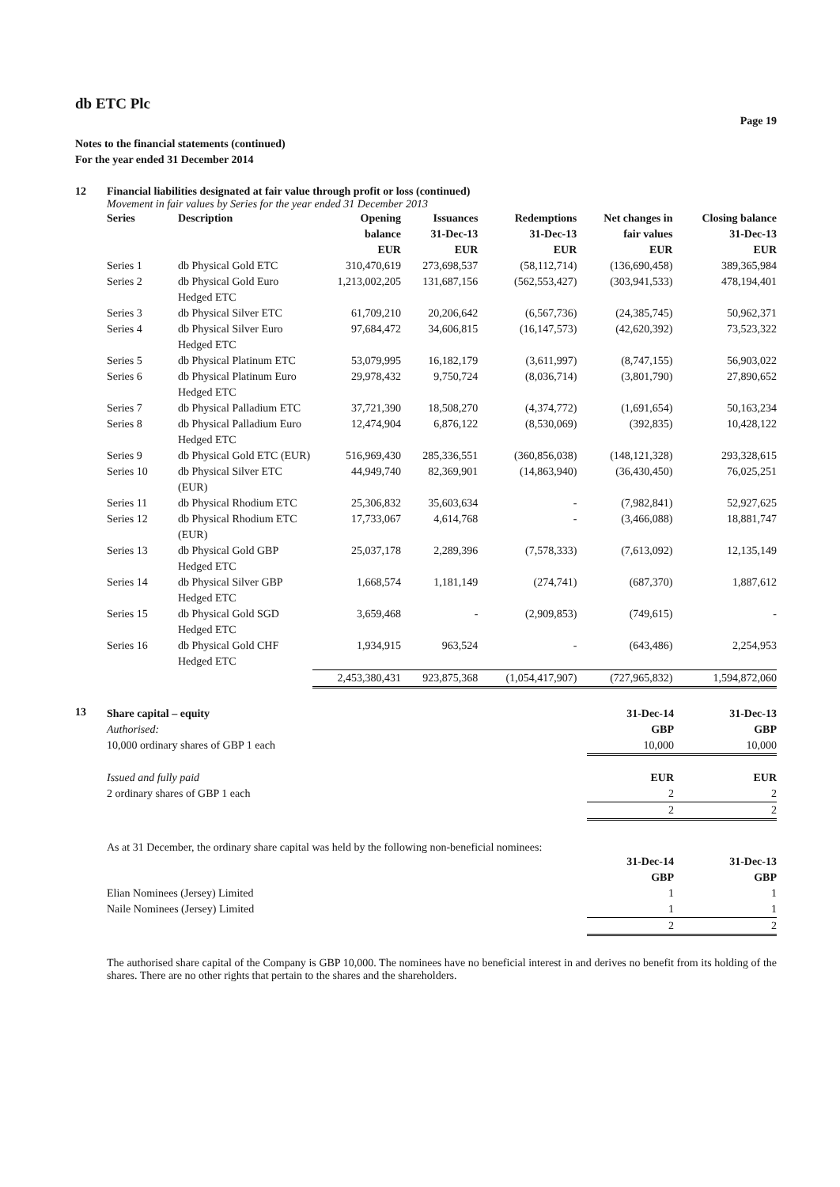db ETC Plc
Page 19
Notes to the financial statements (continued)
For the year ended 31 December 2014
12 Financial liabilities designated at fair value through profit or loss (continued)
Movement in fair values by Series for the year ended 31 December 2013
| Series | Description | Opening balance EUR | Issuances 31-Dec-13 EUR | Redemptions 31-Dec-13 EUR | Net changes in fair values EUR | Closing balance 31-Dec-13 EUR |
| --- | --- | --- | --- | --- | --- | --- |
| Series 1 | db Physical Gold ETC | 310,470,619 | 273,698,537 | (58,112,714) | (136,690,458) | 389,365,984 |
| Series 2 | db Physical Gold Euro Hedged ETC | 1,213,002,205 | 131,687,156 | (562,553,427) | (303,941,533) | 478,194,401 |
| Series 3 | db Physical Silver ETC | 61,709,210 | 20,206,642 | (6,567,736) | (24,385,745) | 50,962,371 |
| Series 4 | db Physical Silver Euro Hedged ETC | 97,684,472 | 34,606,815 | (16,147,573) | (42,620,392) | 73,523,322 |
| Series 5 | db Physical Platinum ETC | 53,079,995 | 16,182,179 | (3,611,997) | (8,747,155) | 56,903,022 |
| Series 6 | db Physical Platinum Euro Hedged ETC | 29,978,432 | 9,750,724 | (8,036,714) | (3,801,790) | 27,890,652 |
| Series 7 | db Physical Palladium ETC | 37,721,390 | 18,508,270 | (4,374,772) | (1,691,654) | 50,163,234 |
| Series 8 | db Physical Palladium Euro Hedged ETC | 12,474,904 | 6,876,122 | (8,530,069) | (392,835) | 10,428,122 |
| Series 9 | db Physical Gold ETC (EUR) | 516,969,430 | 285,336,551 | (360,856,038) | (148,121,328) | 293,328,615 |
| Series 10 | db Physical Silver ETC (EUR) | 44,949,740 | 82,369,901 | (14,863,940) | (36,430,450) | 76,025,251 |
| Series 11 | db Physical Rhodium ETC | 25,306,832 | 35,603,634 | - | (7,982,841) | 52,927,625 |
| Series 12 | db Physical Rhodium ETC (EUR) | 17,733,067 | 4,614,768 | - | (3,466,088) | 18,881,747 |
| Series 13 | db Physical Gold GBP Hedged ETC | 25,037,178 | 2,289,396 | (7,578,333) | (7,613,092) | 12,135,149 |
| Series 14 | db Physical Silver GBP Hedged ETC | 1,668,574 | 1,181,149 | (274,741) | (687,370) | 1,887,612 |
| Series 15 | db Physical Gold SGD Hedged ETC | 3,659,468 | - | (2,909,853) | (749,615) | - |
| Series 16 | db Physical Gold CHF Hedged ETC | 1,934,915 | 963,524 | - | (643,486) | 2,254,953 |
| | | 2,453,380,431 | 923,875,368 | (1,054,417,907) | (727,965,832) | 1,594,872,060 |
13
| Share capital – equity | 31-Dec-14 | 31-Dec-13 |
| Authorised: | GBP | GBP |
| 10,000 ordinary shares of GBP 1 each | 10,000 | 10,000 |
| Issued and fully paid | EUR | EUR |
| 2 ordinary shares of GBP 1 each | 2 | 2 |
| | 2 | 2 |
As at 31 December, the ordinary share capital was held by the following non-beneficial nominees:
| | 31-Dec-14 | 31-Dec-13 |
| | GBP | GBP |
| Elian Nominees (Jersey) Limited | 1 | 1 |
| Naile Nominees (Jersey) Limited | 1 | 1 |
| | 2 | 2 |
The authorised share capital of the Company is GBP 10,000. The nominees have no beneficial interest in and derives no benefit from its holding of the shares. There are no other rights that pertain to the shares and the shareholders.